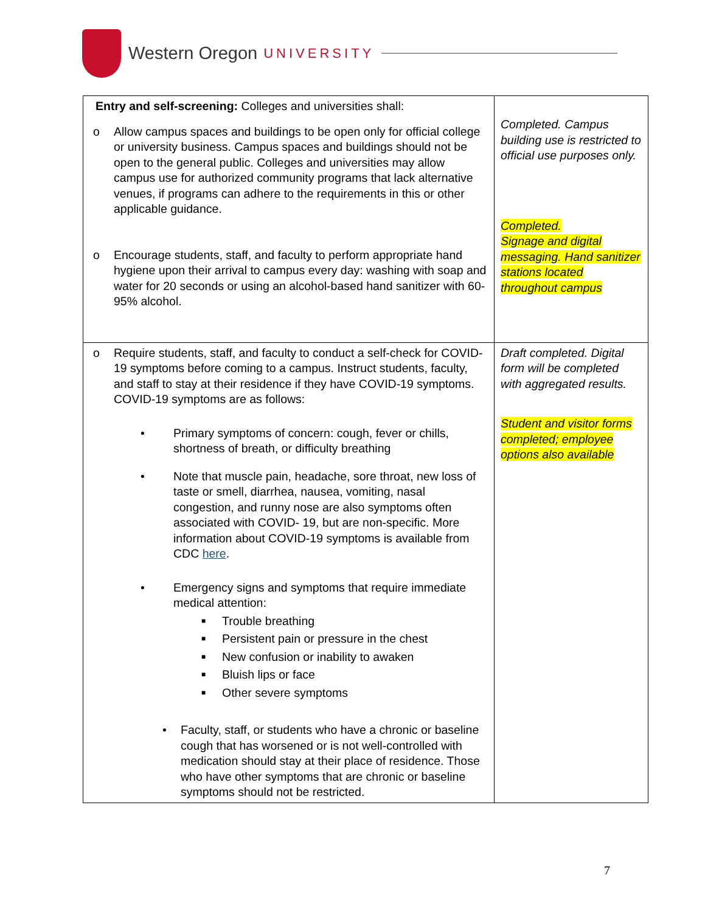Western Oregon UNIVERSITY
| Entry and self-screening: Colleges and universities shall: o Allow campus spaces and buildings to be open only for official college or university business. Campus spaces and buildings should not be open to the general public. Colleges and universities may allow campus use for authorized community programs that lack alternative venues, if programs can adhere to the requirements in this or other applicable guidance. o Encourage students, staff, and faculty to perform appropriate hand hygiene upon their arrival to campus every day: washing with soap and water for 20 seconds or using an alcohol-based hand sanitizer with 60-95% alcohol. | Completed. Campus building use is restricted to official use purposes only. Completed. Signage and digital messaging. Hand sanitizer stations located throughout campus |
| o Require students, staff, and faculty to conduct a self-check for COVID-19 symptoms before coming to a campus. Instruct students, faculty, and staff to stay at their residence if they have COVID-19 symptoms. COVID-19 symptoms are as follows: • Primary symptoms of concern: cough, fever or chills, shortness of breath, or difficulty breathing • Note that muscle pain, headache, sore throat, new loss of taste or smell, diarrhea, nausea, vomiting, nasal congestion, and runny nose are also symptoms often associated with COVID- 19, but are non-specific. More information about COVID-19 symptoms is available from CDC here . • Emergency signs and symptoms that require immediate medical attention: ■ Trouble breathing ■ Persistent pain or pressure in the chest ■ New confusion or inability to awaken ■ Bluish lips or face ■ Other severe symptoms • Faculty, staff, or students who have a chronic or baseline cough that has worsened or is not well-controlled with medication should stay at their place of residence. Those who have other symptoms that are chronic or baseline symptoms should not be restricted. | Draft completed. Digital form will be completed with aggregated results. Student and visitor forms completed; employee options also available |
7